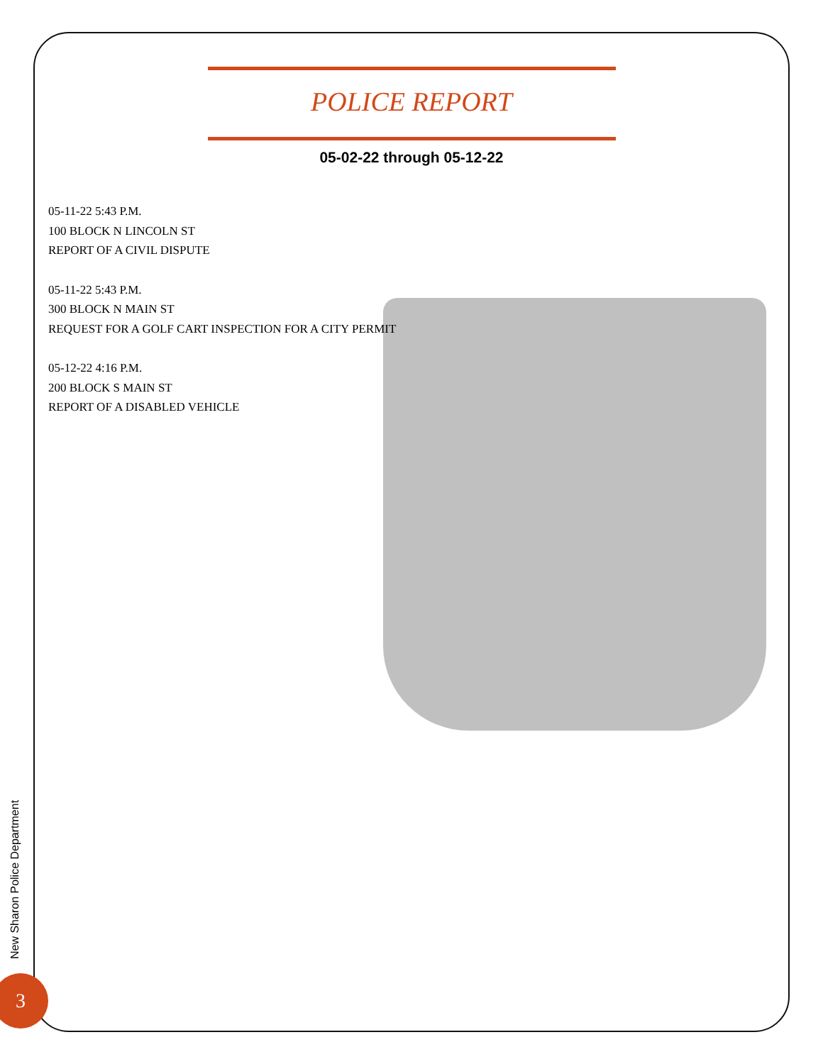POLICE REPORT
05-02-22 through 05-12-22
05-11-22 5:43 P.M.
100 BLOCK N LINCOLN ST
REPORT OF A CIVIL DISPUTE
05-11-22 5:43 P.M.
300 BLOCK N MAIN ST
REQUEST FOR A GOLF CART INSPECTION FOR A CITY PERMIT
05-12-22 4:16 P.M.
200 BLOCK S MAIN ST
REPORT OF A DISABLED VEHICLE
New Sharon Police Department
3